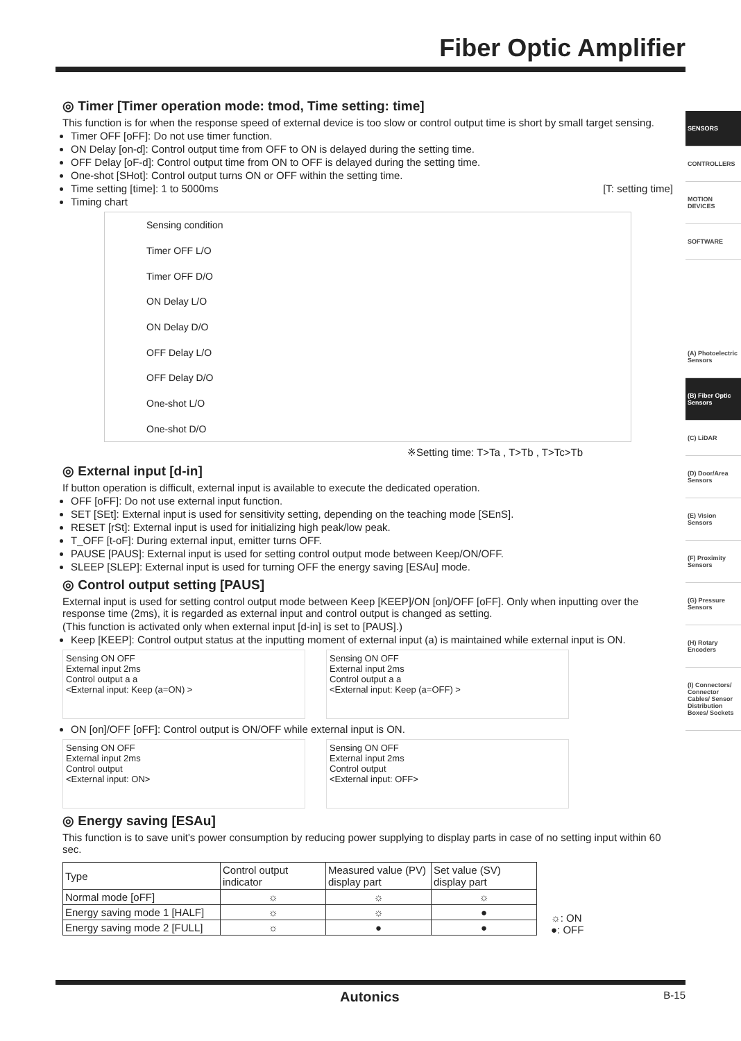Fiber Optic Amplifier
SENSORS
CONTROLLERS
MOTION DEVICES
SOFTWARE
(A) Photoelectric Sensors
(B) Fiber Optic Sensors
(C) LiDAR
(D) Door/Area Sensors
(E) Vision Sensors
(F) Proximity Sensors
(G) Pressure Sensors
(H) Rotary Encoders
(I) Connectors/ Connector Cables/ Sensor Distribution Boxes/ Sockets
◎ Timer [Timer operation mode: tmod, Time setting: time]
This function is for when the response speed of external device is too slow or control output time is short by small target sensing.
Timer OFF [oFF]: Do not use timer function.
ON Delay [on-d]: Control output time from OFF to ON is delayed during the setting time.
OFF Delay [oF-d]: Control output time from ON to OFF is delayed during the setting time.
One-shot [SHot]: Control output turns ON or OFF within the setting time.
Time setting [time]: 1 to 5000ms [T: setting time]
Timing chart
Sensing condition
Timer OFF L/O
Timer OFF D/O
ON Delay L/O
ON Delay D/O
OFF Delay L/O
OFF Delay D/O
One-shot L/O
One-shot D/O
※Setting time: T>Ta , T>Tb , T>Tc>Tb
◎ External input [d-in]
If button operation is difficult, external input is available to execute the dedicated operation.
OFF [oFF]: Do not use external input function.
SET [SEt]: External input is used for sensitivity setting, depending on the teaching mode [SEnS].
RESET [rSt]: External input is used for initializing high peak/low peak.
T_OFF [t-oF]: During external input, emitter turns OFF.
PAUSE [PAUS]: External input is used for setting control output mode between Keep/ON/OFF.
SLEEP [SLEP]: External input is used for turning OFF the energy saving [ESAu] mode.
◎ Control output setting [PAUS]
External input is used for setting control output mode between Keep [KEEP]/ON [on]/OFF [oFF]. Only when inputting over the response time (2ms), it is regarded as external input and control output is changed as setting.
(This function is activated only when external input [d-in] is set to [PAUS].)
Keep [KEEP]: Control output status at the inputting moment of external input (a) is maintained while external input is ON.
Sensing ON OFF
External input 2ms
Control output a a
<External input: Keep (a=ON) >
Sensing ON OFF
External input 2ms
Control output a a
<External input: Keep (a=OFF) >
ON [on]/OFF [oFF]: Control output is ON/OFF while external input is ON.
Sensing ON OFF
External input 2ms
Control output
<External input: ON>
Sensing ON OFF
External input 2ms
Control output
<External input: OFF>
◎ Energy saving [ESAu]
This function is to save unit's power consumption by reducing power supplying to display parts in case of no setting input within 60 sec.
| Type | Control output indicator | Measured value (PV) display part | Set value (SV) display part |
| Normal mode [oFF] | ☼ | ☼ | ☼ |
| Energy saving mode 1 [HALF] | ☼ | ☼ | ● |
| Energy saving mode 2 [FULL] | ☼ | ● | ● |
☼: ON
●: OFF
Autonics B-15